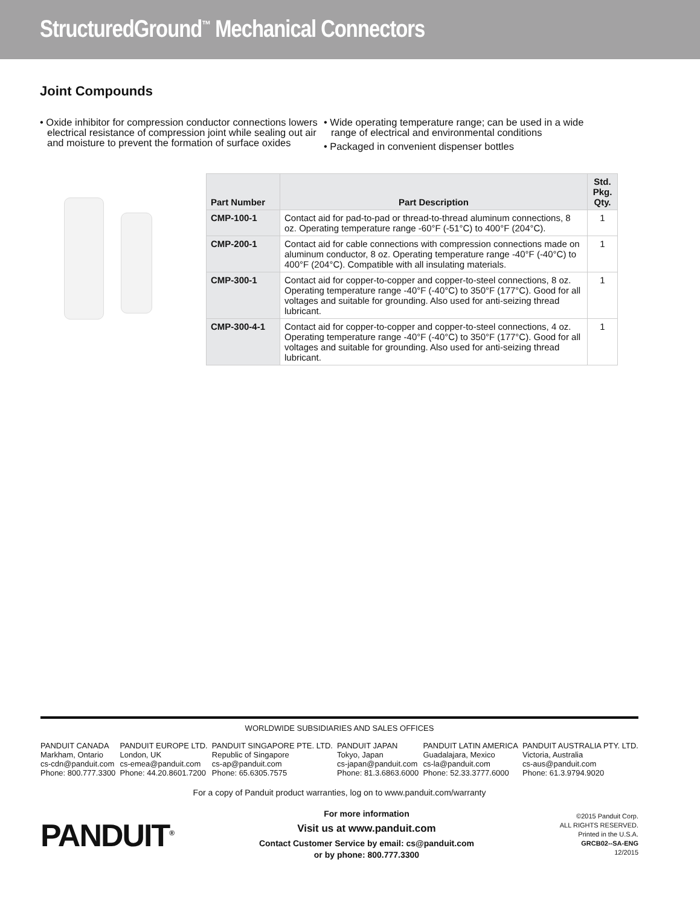StructuredGround<sup>™</sup> Mechanical Connectors
Joint Compounds
• Oxide inhibitor for compression conductor connections lowers electrical resistance of compression joint while sealing out air and moisture to prevent the formation of surface oxides
• Wide operating temperature range; can be used in a wide range of electrical and environmental conditions
• Packaged in convenient dispenser bottles
| Part Number | Part Description | Std. Pkg. Qty. |
| --- | --- | --- |
| CMP-100-1 | Contact aid for pad-to-pad or thread-to-thread aluminum connections, 8 oz. Operating temperature range -60°F (-51°C) to 400°F (204°C). | 1 |
| CMP-200-1 | Contact aid for cable connections with compression connections made on aluminum conductor, 8 oz. Operating temperature range -40°F (-40°C) to 400°F (204°C). Compatible with all insulating materials. | 1 |
| CMP-300-1 | Contact aid for copper-to-copper and copper-to-steel connections, 8 oz. Operating temperature range -40°F (-40°C) to 350°F (177°C). Good for all voltages and suitable for grounding. Also used for anti-seizing thread lubricant. | 1 |
| CMP-300-4-1 | Contact aid for copper-to-copper and copper-to-steel connections, 4 oz. Operating temperature range -40°F (-40°C) to 350°F (177°C). Good for all voltages and suitable for grounding. Also used for anti-seizing thread lubricant. | 1 |
WORLDWIDE SUBSIDIARIES AND SALES OFFICES
PANDUIT CANADA
Markham, Ontario
cs-cdn@panduit.com
Phone: 800.777.3300
PANDUIT EUROPE LTD.
London, UK
cs-emea@panduit.com
Phone: 44.20.8601.7200
PANDUIT SINGAPORE PTE. LTD.
Republic of Singapore
cs-ap@panduit.com
Phone: 65.6305.7575
PANDUIT JAPAN
Tokyo, Japan
cs-japan@panduit.com
Phone: 81.3.6863.6000
PANDUIT LATIN AMERICA
Guadalajara, Mexico
cs-la@panduit.com
Phone: 52.33.3777.6000
PANDUIT AUSTRALIA PTY. LTD.
Victoria, Australia
cs-aus@panduit.com
Phone: 61.3.9794.9020
For a copy of Panduit product warranties, log on to www.panduit.com/warranty
PANDUIT<sup>®</sup>
For more information
Visit us at www.panduit.com
Contact Customer Service by email: cs@panduit.com
or by phone: 800.777.3300
©2015 Panduit Corp.
ALL RIGHTS RESERVED.
Printed in the U.S.A.
GRCB02--SA-ENG
12/2015